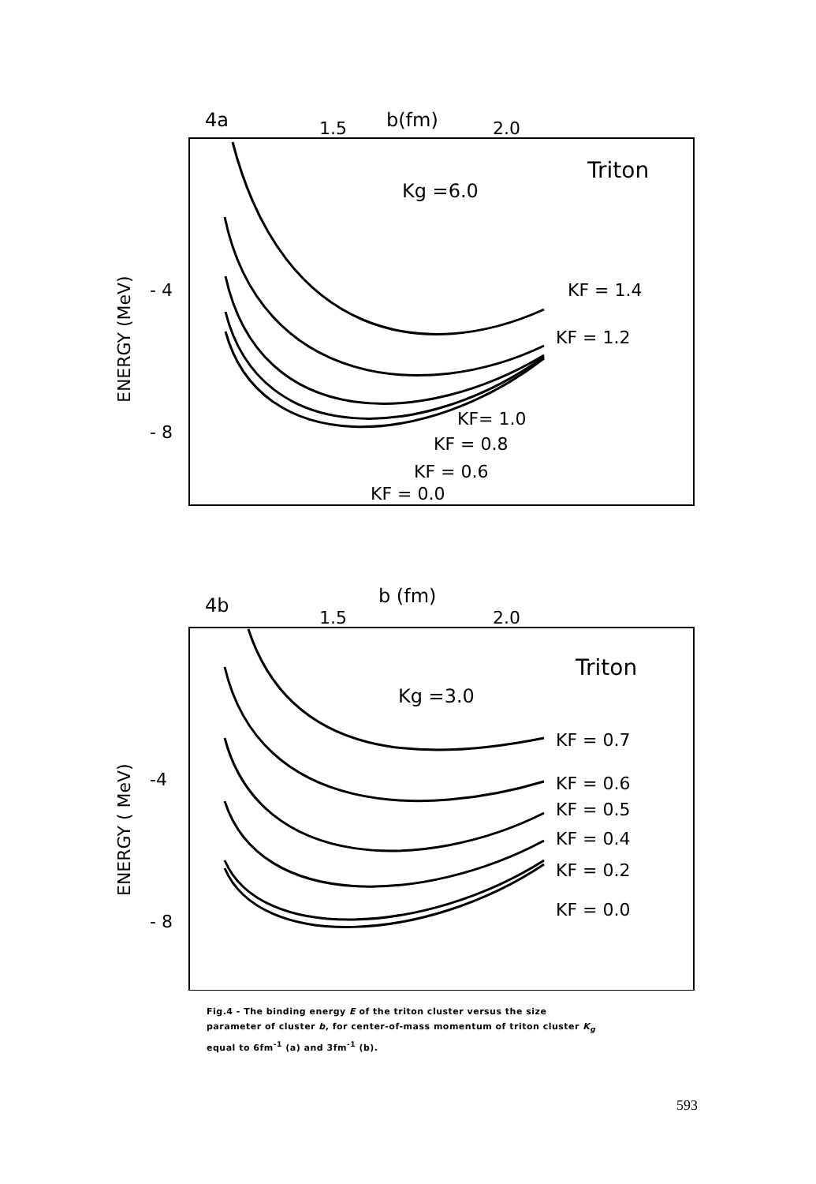4a
1.5
b(fm)
2.0
Triton
Kg =6.0
ENERGY (MeV)
- 4
- 8
KF = 1.4
KF = 1.2
KF= 1.0
KF = 0.8
KF = 0.6
KF = 0.0
4b
1.5
b (fm)
2.0
Triton
Kg =3.0
ENERGY ( MeV)
-4
- 8
KF = 0.7
KF = 0.6
KF = 0.5
KF = 0.4
KF = 0.2
KF = 0.0
Fig.4 - The binding energy E of the triton cluster versus the size parameter of cluster b, for center-of-mass momentum of triton cluster K<sub>g</sub> equal to 6fm<sup>-1</sup> (a) and 3fm<sup>-1</sup> (b).
593